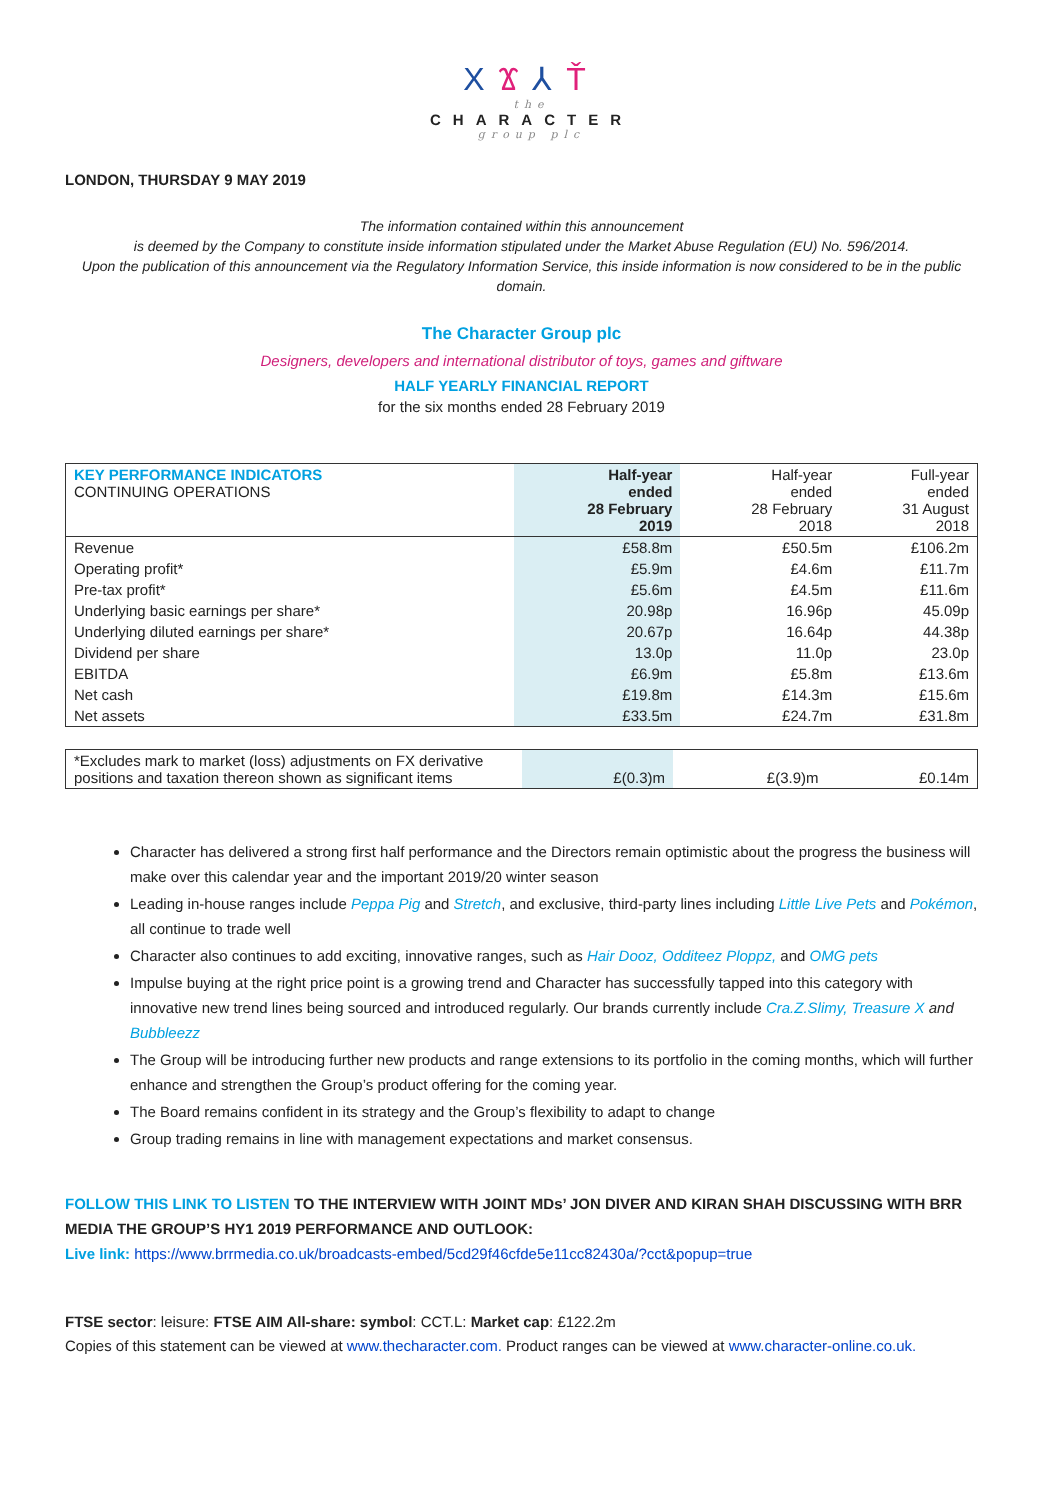XϪ⅄Ť
the
CHARACTER
group plc
LONDON, THURSDAY 9 MAY 2019
The information contained within this announcement
is deemed by the Company to constitute inside information stipulated under the Market Abuse Regulation (EU) No. 596/2014.
Upon the publication of this announcement via the Regulatory Information Service, this inside information is now considered to be in the public domain.
The Character Group plc
Designers, developers and international distributor of toys, games and giftware
HALF YEARLY FINANCIAL REPORT
for the six months ended 28 February 2019
| KEY PERFORMANCE INDICATORS CONTINUING OPERATIONS | Half-year ended 28 February 2019 | Half-year ended 28 February 2018 | Full-year ended 31 August 2018 |
| Revenue | £58.8m | £50.5m | £106.2m |
| Operating profit* | £5.9m | £4.6m | £11.7m |
| Pre-tax profit* | £5.6m | £4.5m | £11.6m |
| Underlying basic earnings per share* | 20.98p | 16.96p | 45.09p |
| Underlying diluted earnings per share* | 20.67p | 16.64p | 44.38p |
| Dividend per share | 13.0p | 11.0p | 23.0p |
| EBITDA | £6.9m | £5.8m | £13.6m |
| Net cash | £19.8m | £14.3m | £15.6m |
| Net assets | £33.5m | £24.7m | £31.8m |
| *Excludes mark to market (loss) adjustments on FX derivative positions and taxation thereon shown as significant items | £(0.3)m | £(3.9)m | £0.14m |
Character has delivered a strong first half performance and the Directors remain optimistic about the progress the business will make over this calendar year and the important 2019/20 winter season
Leading in-house ranges include Peppa Pig and Stretch, and exclusive, third-party lines including Little Live Pets and Pokémon, all continue to trade well
Character also continues to add exciting, innovative ranges, such as Hair Dooz, Odditeez Ploppz, and OMG pets
Impulse buying at the right price point is a growing trend and Character has successfully tapped into this category with innovative new trend lines being sourced and introduced regularly. Our brands currently include Cra.Z.Slimy, Treasure X and Bubbleezz
The Group will be introducing further new products and range extensions to its portfolio in the coming months, which will further enhance and strengthen the Group’s product offering for the coming year.
The Board remains confident in its strategy and the Group’s flexibility to adapt to change
Group trading remains in line with management expectations and market consensus.
FOLLOW THIS LINK TO LISTEN TO THE INTERVIEW WITH JOINT MDs’ JON DIVER AND KIRAN SHAH DISCUSSING WITH BRR MEDIA THE GROUP’S HY1 2019 PERFORMANCE AND OUTLOOK:
Live link: https://www.brrmedia.co.uk/broadcasts-embed/5cd29f46cfde5e11cc82430a/?cct&popup=true
FTSE sector: leisure: FTSE AIM All-share: symbol: CCT.L: Market cap: £122.2m
Copies of this statement can be viewed at www.thecharacter.com. Product ranges can be viewed at www.character-online.co.uk.